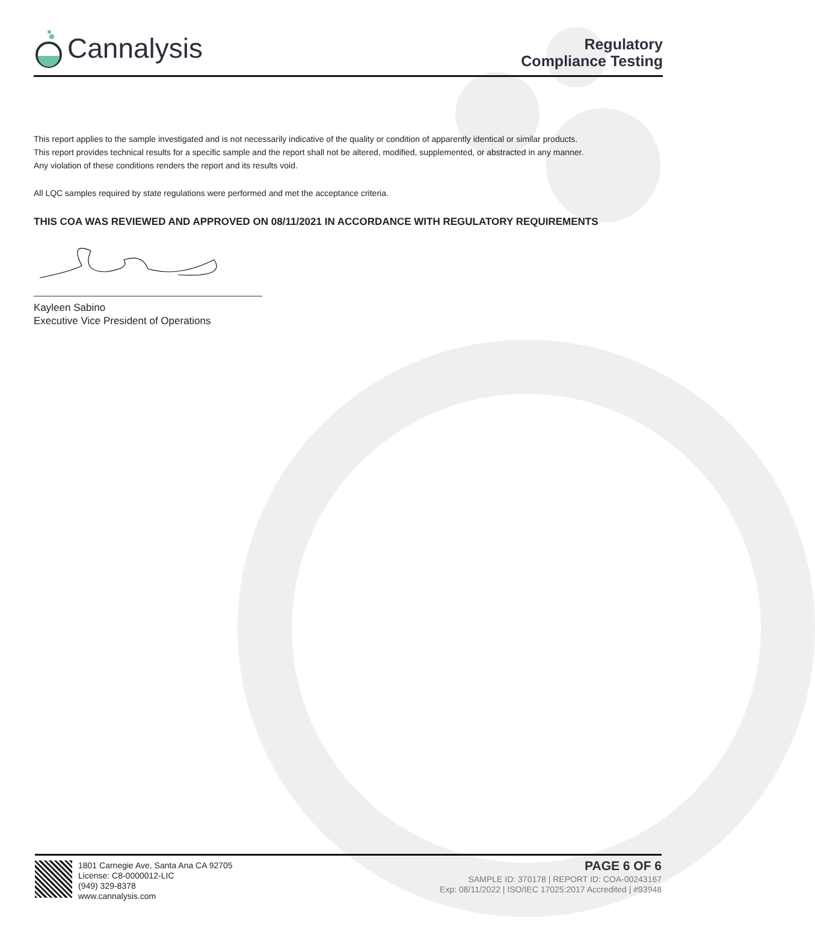Cannalysis
Regulatory
Compliance Testing
This report applies to the sample investigated and is not necessarily indicative of the quality or condition of apparently identical or similar products.
This report provides technical results for a specific sample and the report shall not be altered, modified, supplemented, or abstracted in any manner.
Any violation of these conditions renders the report and its results void.
All LQC samples required by state regulations were performed and met the acceptance criteria.
THIS COA WAS REVIEWED AND APPROVED ON 08/11/2021 IN ACCORDANCE WITH REGULATORY REQUIREMENTS
Kayleen Sabino
Executive Vice President of Operations
1801 Carnegie Ave, Santa Ana CA 92705
License: C8-0000012-LIC
(949) 329-8378
www.cannalysis.com
PAGE 6 OF 6
SAMPLE ID: 370178 | REPORT ID: COA-00243167
Exp: 08/11/2022 | ISO/IEC 17025:2017 Accredited | #93948